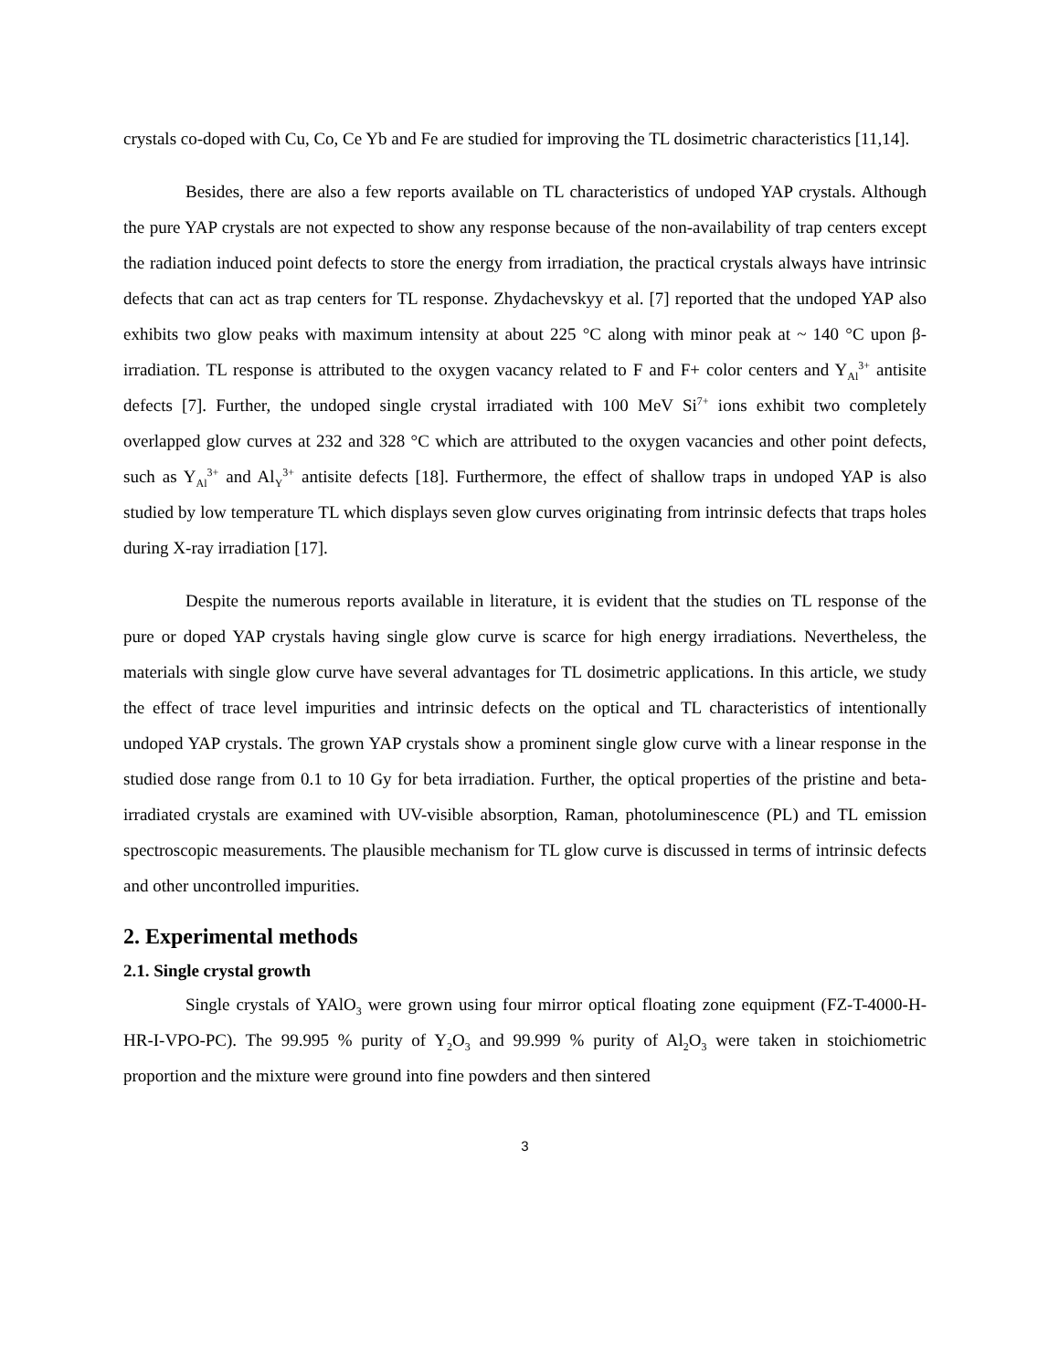crystals co-doped with Cu, Co, Ce Yb and Fe are studied for improving the TL dosimetric characteristics [11,14].
Besides, there are also a few reports available on TL characteristics of undoped YAP crystals. Although the pure YAP crystals are not expected to show any response because of the non-availability of trap centers except the radiation induced point defects to store the energy from irradiation, the practical crystals always have intrinsic defects that can act as trap centers for TL response. Zhydachevskyy et al. [7] reported that the undoped YAP also exhibits two glow peaks with maximum intensity at about 225 °C along with minor peak at ~ 140 °C upon β- irradiation. TL response is attributed to the oxygen vacancy related to F and F+ color centers and Y<sub>Al</sub><sup>3+</sup> antisite defects [7]. Further, the undoped single crystal irradiated with 100 MeV Si<sup>7+</sup> ions exhibit two completely overlapped glow curves at 232 and 328 °C which are attributed to the oxygen vacancies and other point defects, such as Y<sub>Al</sub><sup>3+</sup> and Al<sub>Y</sub><sup>3+</sup> antisite defects [18]. Furthermore, the effect of shallow traps in undoped YAP is also studied by low temperature TL which displays seven glow curves originating from intrinsic defects that traps holes during X-ray irradiation [17].
Despite the numerous reports available in literature, it is evident that the studies on TL response of the pure or doped YAP crystals having single glow curve is scarce for high energy irradiations. Nevertheless, the materials with single glow curve have several advantages for TL dosimetric applications. In this article, we study the effect of trace level impurities and intrinsic defects on the optical and TL characteristics of intentionally undoped YAP crystals. The grown YAP crystals show a prominent single glow curve with a linear response in the studied dose range from 0.1 to 10 Gy for beta irradiation. Further, the optical properties of the pristine and beta-irradiated crystals are examined with UV-visible absorption, Raman, photoluminescence (PL) and TL emission spectroscopic measurements. The plausible mechanism for TL glow curve is discussed in terms of intrinsic defects and other uncontrolled impurities.
2. Experimental methods
2.1. Single crystal growth
Single crystals of YAlO<sub>3</sub> were grown using four mirror optical floating zone equipment (FZ-T-4000-H-HR-I-VPO-PC). The 99.995 % purity of Y<sub>2</sub>O<sub>3</sub> and 99.999 % purity of Al<sub>2</sub>O<sub>3</sub> were taken in stoichiometric proportion and the mixture were ground into fine powders and then sintered
3